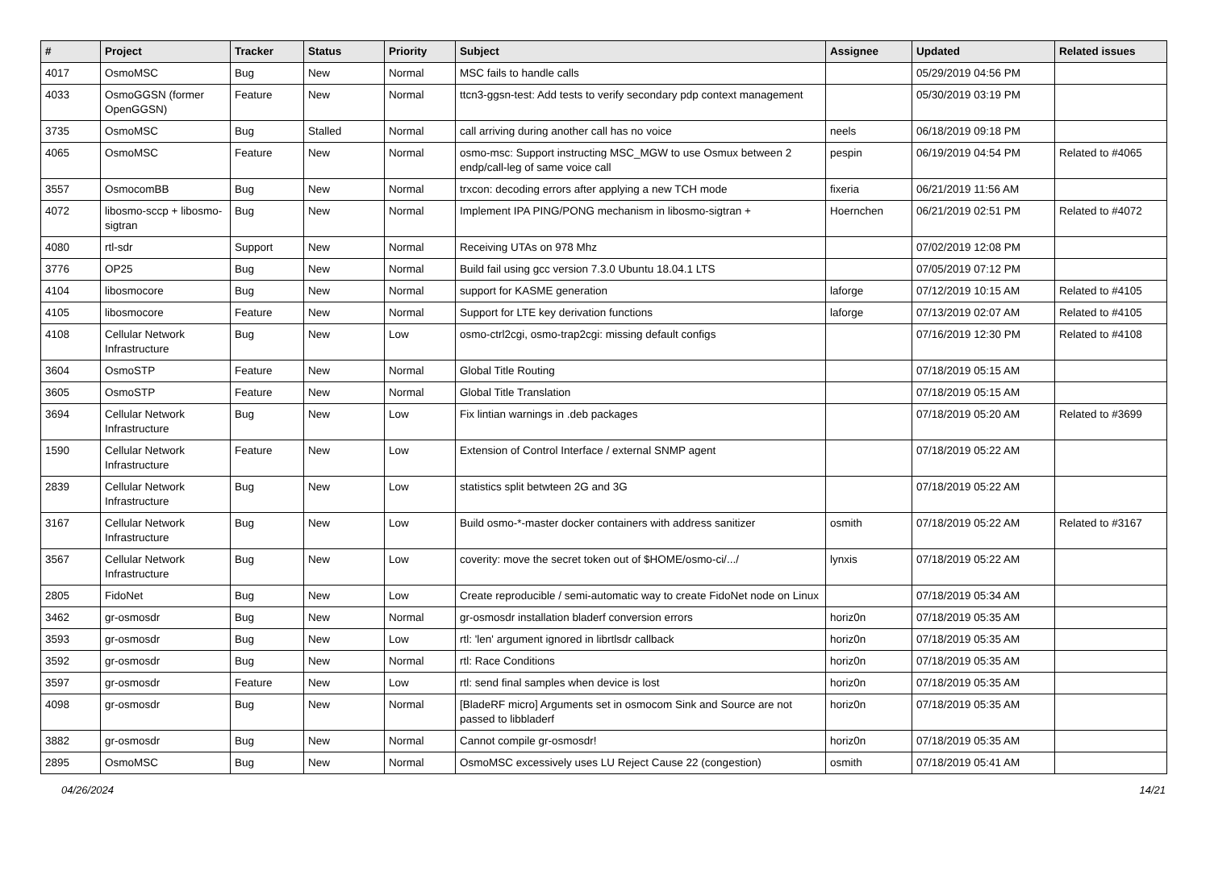| # | Project | Tracker | Status | Priority | Subject | Assignee | Updated | Related issues |
| --- | --- | --- | --- | --- | --- | --- | --- | --- |
| 4017 | OsmoMSC | Bug | New | Normal | MSC fails to handle calls | | 05/29/2019 04:56 PM | |
| 4033 | OsmoGGSN (former OpenGGSN) | Feature | New | Normal | ttcn3-ggsn-test: Add tests to verify secondary pdp context management | | 05/30/2019 03:19 PM | |
| 3735 | OsmoMSC | Bug | Stalled | Normal | call arriving during another call has no voice | neels | 06/18/2019 09:18 PM | |
| 4065 | OsmoMSC | Feature | New | Normal | osmo-msc: Support instructing MSC_MGW to use Osmux between 2 endp/call-leg of same voice call | pespin | 06/19/2019 04:54 PM | Related to #4065 |
| 3557 | OsmocomBB | Bug | New | Normal | trxcon: decoding errors after applying a new TCH mode | fixeria | 06/21/2019 11:56 AM | |
| 4072 | libosmo-sccp + libosmo-sigtran | Bug | New | Normal | Implement IPA PING/PONG mechanism in libosmo-sigtran + | Hoernchen | 06/21/2019 02:51 PM | Related to #4072 |
| 4080 | rtl-sdr | Support | New | Normal | Receiving UTAs on 978 Mhz | | 07/02/2019 12:08 PM | |
| 3776 | OP25 | Bug | New | Normal | Build fail using gcc version 7.3.0 Ubuntu 18.04.1 LTS | | 07/05/2019 07:12 PM | |
| 4104 | libosmocore | Bug | New | Normal | support for KASME generation | laforge | 07/12/2019 10:15 AM | Related to #4105 |
| 4105 | libosmocore | Feature | New | Normal | Support for LTE key derivation functions | laforge | 07/13/2019 02:07 AM | Related to #4105 |
| 4108 | Cellular Network Infrastructure | Bug | New | Low | osmo-ctrl2cgi, osmo-trap2cgi: missing default configs | | 07/16/2019 12:30 PM | Related to #4108 |
| 3604 | OsmoSTP | Feature | New | Normal | Global Title Routing | | 07/18/2019 05:15 AM | |
| 3605 | OsmoSTP | Feature | New | Normal | Global Title Translation | | 07/18/2019 05:15 AM | |
| 3694 | Cellular Network Infrastructure | Bug | New | Low | Fix lintian warnings in .deb packages | | 07/18/2019 05:20 AM | Related to #3699 |
| 1590 | Cellular Network Infrastructure | Feature | New | Low | Extension of Control Interface / external SNMP agent | | 07/18/2019 05:22 AM | |
| 2839 | Cellular Network Infrastructure | Bug | New | Low | statistics split betwteen 2G and 3G | | 07/18/2019 05:22 AM | |
| 3167 | Cellular Network Infrastructure | Bug | New | Low | Build osmo-*-master docker containers with address sanitizer | osmith | 07/18/2019 05:22 AM | Related to #3167 |
| 3567 | Cellular Network Infrastructure | Bug | New | Low | coverity: move the secret token out of $HOME/osmo-ci/.../ | lynxis | 07/18/2019 05:22 AM | |
| 2805 | FidoNet | Bug | New | Low | Create reproducible / semi-automatic way to create FidoNet node on Linux | | 07/18/2019 05:34 AM | |
| 3462 | gr-osmosdr | Bug | New | Normal | gr-osmosdr installation bladerf conversion errors | horiz0n | 07/18/2019 05:35 AM | |
| 3593 | gr-osmosdr | Bug | New | Low | rtl: 'len' argument ignored in librtlsdr callback | horiz0n | 07/18/2019 05:35 AM | |
| 3592 | gr-osmosdr | Bug | New | Normal | rtl: Race Conditions | horiz0n | 07/18/2019 05:35 AM | |
| 3597 | gr-osmosdr | Feature | New | Low | rtl: send final samples when device is lost | horiz0n | 07/18/2019 05:35 AM | |
| 4098 | gr-osmosdr | Bug | New | Normal | [BladeRF micro] Arguments set in osmocom Sink and Source are not passed to libbladerf | horiz0n | 07/18/2019 05:35 AM | |
| 3882 | gr-osmosdr | Bug | New | Normal | Cannot compile gr-osmosdr! | horiz0n | 07/18/2019 05:35 AM | |
| 2895 | OsmoMSC | Bug | New | Normal | OsmoMSC excessively uses LU Reject Cause 22 (congestion) | osmith | 07/18/2019 05:41 AM | |
04/26/2024 14/21